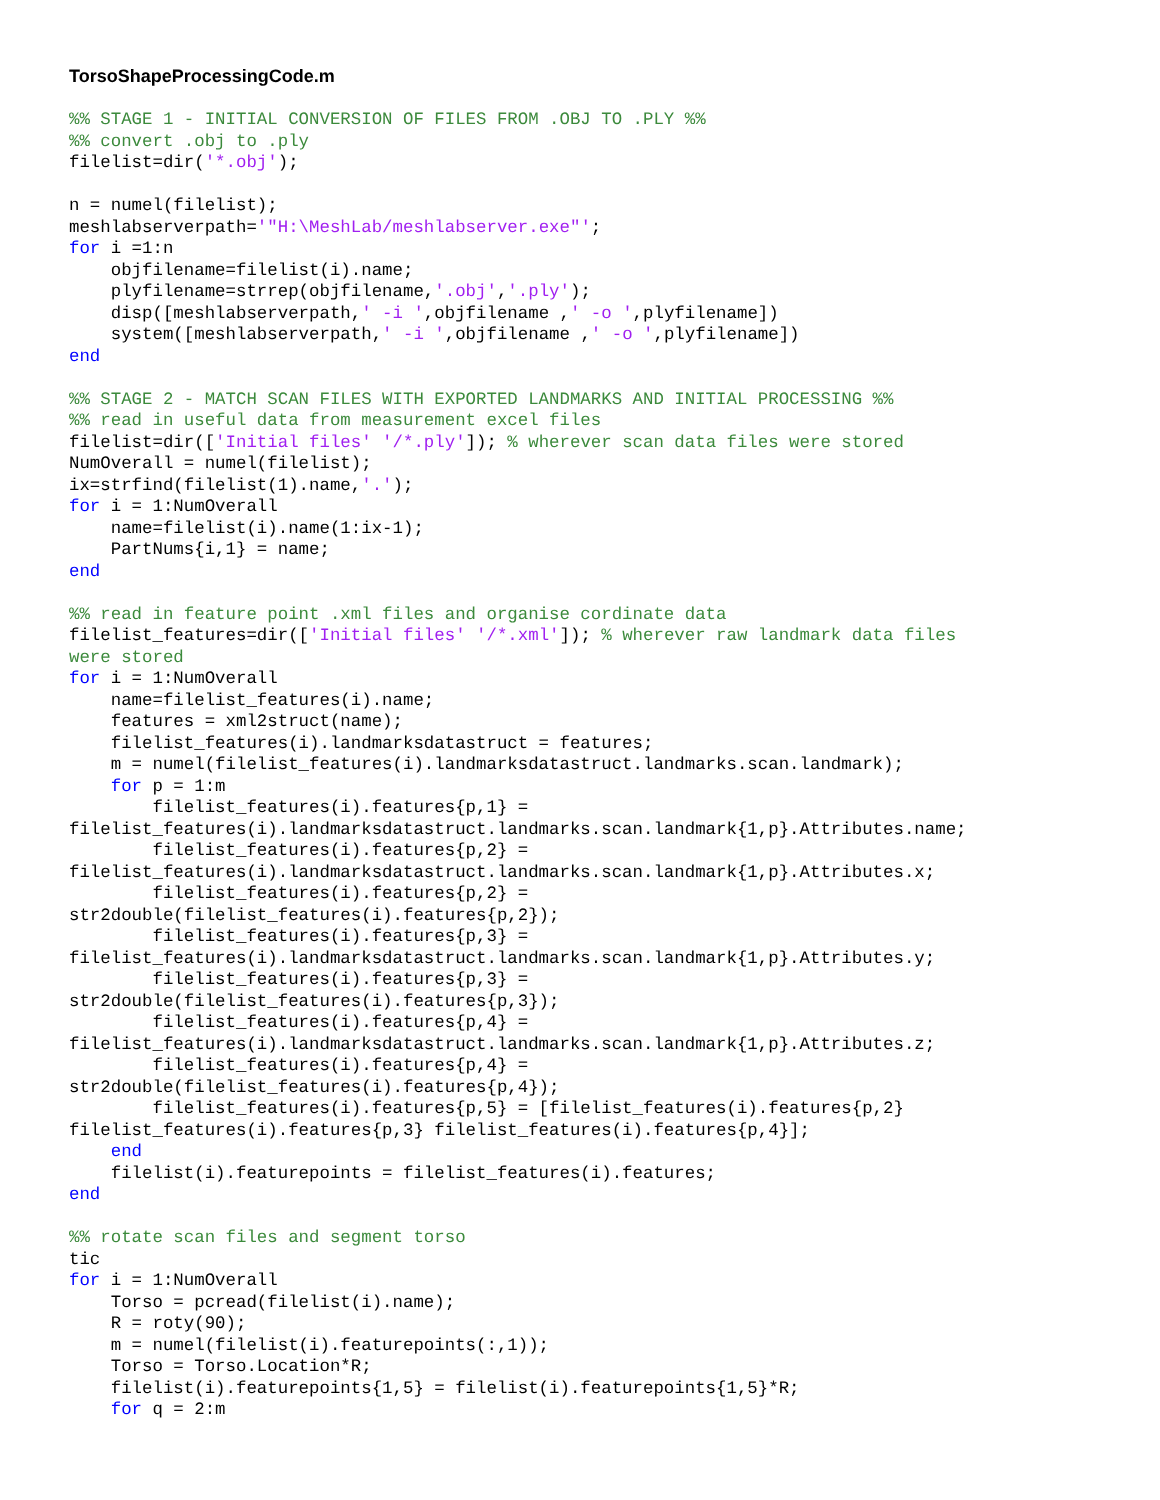TorsoShapeProcessingCode.m
%% STAGE 1 - INITIAL CONVERSION OF FILES FROM .OBJ TO .PLY %%
%% convert .obj to .ply
filelist=dir('*.obj');

n = numel(filelist);
meshlabserverpath='"H:\MeshLab/meshlabserver.exe"';
for i =1:n
    objfilename=filelist(i).name;
    plyfilename=strrep(objfilename,'.obj','.ply');
    disp([meshlabserverpath,' -i ',objfilename ,' -o ',plyfilename])
    system([meshlabserverpath,' -i ',objfilename ,' -o ',plyfilename])
end

%% STAGE 2 - MATCH SCAN FILES WITH EXPORTED LANDMARKS AND INITIAL PROCESSING %%
%% read in useful data from measurement excel files
filelist=dir(['Initial files' '/*.ply']); % wherever scan data files were stored
NumOverall = numel(filelist);
ix=strfind(filelist(1).name,'.');
for i = 1:NumOverall
    name=filelist(i).name(1:ix-1);
    PartNums{i,1} = name;
end

%% read in feature point .xml files and organise cordinate data
filelist_features=dir(['Initial files' '/*.xml']); % wherever raw landmark data files
were stored
for i = 1:NumOverall
    name=filelist_features(i).name;
    features = xml2struct(name);
    filelist_features(i).landmarksdatastruct = features;
    m = numel(filelist_features(i).landmarksdatastruct.landmarks.scan.landmark);
    for p = 1:m
        filelist_features(i).features{p,1} =
filelist_features(i).landmarksdatastruct.landmarks.scan.landmark{1,p}.Attributes.name;
        filelist_features(i).features{p,2} =
filelist_features(i).landmarksdatastruct.landmarks.scan.landmark{1,p}.Attributes.x;
        filelist_features(i).features{p,2} =
str2double(filelist_features(i).features{p,2});
        filelist_features(i).features{p,3} =
filelist_features(i).landmarksdatastruct.landmarks.scan.landmark{1,p}.Attributes.y;
        filelist_features(i).features{p,3} =
str2double(filelist_features(i).features{p,3});
        filelist_features(i).features{p,4} =
filelist_features(i).landmarksdatastruct.landmarks.scan.landmark{1,p}.Attributes.z;
        filelist_features(i).features{p,4} =
str2double(filelist_features(i).features{p,4});
        filelist_features(i).features{p,5} = [filelist_features(i).features{p,2}
filelist_features(i).features{p,3} filelist_features(i).features{p,4}];
    end
    filelist(i).featurepoints = filelist_features(i).features;
end

%% rotate scan files and segment torso
tic
for i = 1:NumOverall
    Torso = pcread(filelist(i).name);
    R = roty(90);
    m = numel(filelist(i).featurepoints(:,1));
    Torso = Torso.Location*R;
    filelist(i).featurepoints{1,5} = filelist(i).featurepoints{1,5}*R;
    for q = 2:m